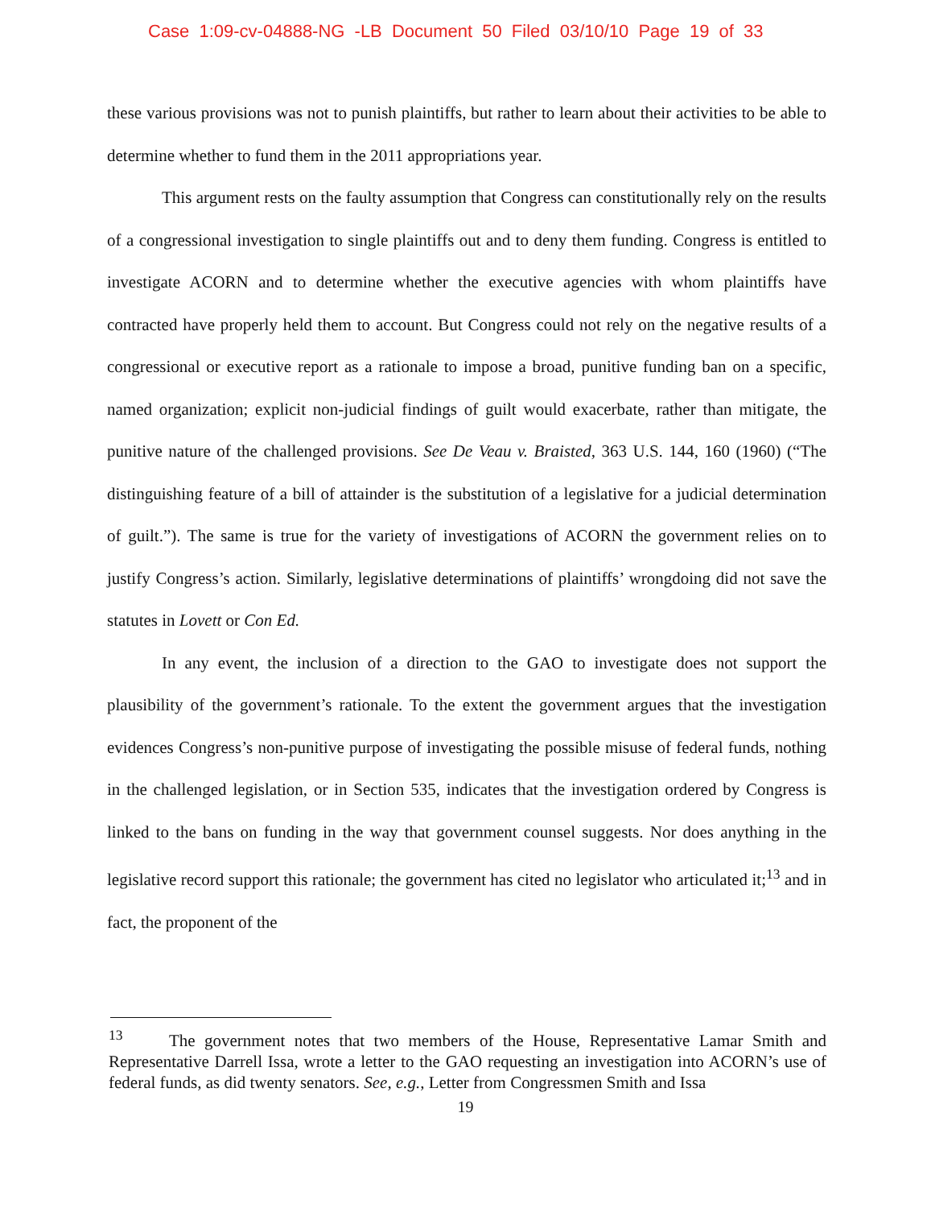Case 1:09-cv-04888-NG -LB Document 50 Filed 03/10/10 Page 19 of 33
these various provisions was not to punish plaintiffs, but rather to learn about their activities to be able to determine whether to fund them in the 2011 appropriations year.
This argument rests on the faulty assumption that Congress can constitutionally rely on the results of a congressional investigation to single plaintiffs out and to deny them funding. Congress is entitled to investigate ACORN and to determine whether the executive agencies with whom plaintiffs have contracted have properly held them to account. But Congress could not rely on the negative results of a congressional or executive report as a rationale to impose a broad, punitive funding ban on a specific, named organization; explicit non-judicial findings of guilt would exacerbate, rather than mitigate, the punitive nature of the challenged provisions. See De Veau v. Braisted, 363 U.S. 144, 160 (1960) (“The distinguishing feature of a bill of attainder is the substitution of a legislative for a judicial determination of guilt.”). The same is true for the variety of investigations of ACORN the government relies on to justify Congress’s action. Similarly, legislative determinations of plaintiffs’ wrongdoing did not save the statutes in Lovett or Con Ed.
In any event, the inclusion of a direction to the GAO to investigate does not support the plausibility of the government’s rationale. To the extent the government argues that the investigation evidences Congress’s non-punitive purpose of investigating the possible misuse of federal funds, nothing in the challenged legislation, or in Section 535, indicates that the investigation ordered by Congress is linked to the bans on funding in the way that government counsel suggests. Nor does anything in the legislative record support this rationale; the government has cited no legislator who articulated it;<sup>13</sup> and in fact, the proponent of the
<sup>13</sup> The government notes that two members of the House, Representative Lamar Smith and Representative Darrell Issa, wrote a letter to the GAO requesting an investigation into ACORN’s use of federal funds, as did twenty senators. See, e.g., Letter from Congressmen Smith and Issa
19